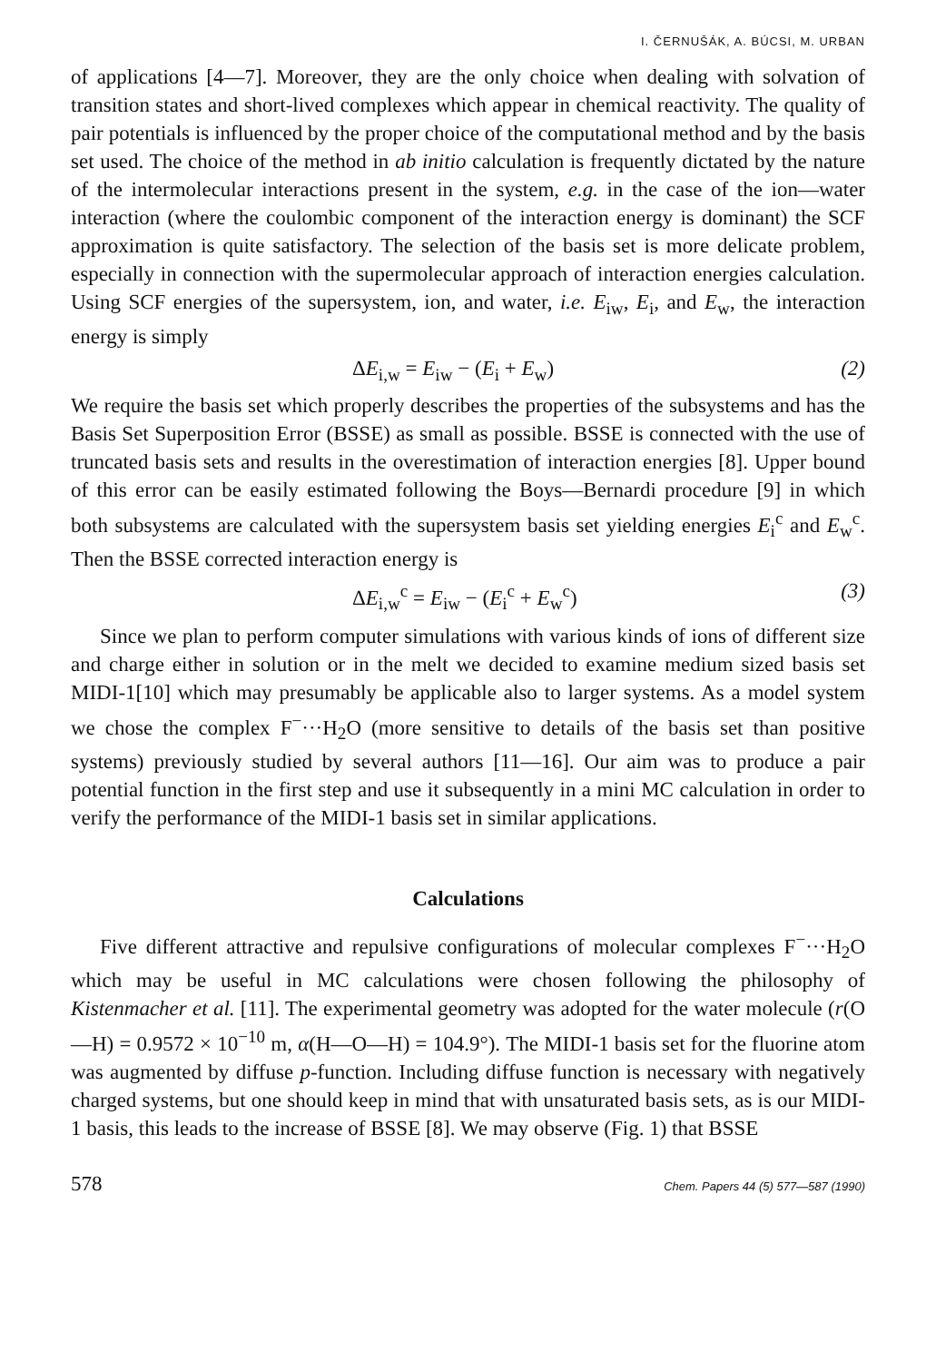I. ČERNUŠÁK, A. BÚCSI, M. URBAN
of applications [4—7]. Moreover, they are the only choice when dealing with solvation of transition states and short-lived complexes which appear in chemical reactivity. The quality of pair potentials is influenced by the proper choice of the computational method and by the basis set used. The choice of the method in ab initio calculation is frequently dictated by the nature of the intermolecular interactions present in the system, e.g. in the case of the ion—water interaction (where the coulombic component of the interaction energy is dominant) the SCF approximation is quite satisfactory. The selection of the basis set is more delicate problem, especially in connection with the supermolecular approach of interaction energies calculation. Using SCF energies of the supersystem, ion, and water, i.e. E<sub>iw</sub>, E<sub>i</sub>, and E<sub>w</sub>, the interaction energy is simply
ΔE<sub>i,w</sub> = E<sub>iw</sub> − (E<sub>i</sub> + E<sub>w</sub>) (2)
We require the basis set which properly describes the properties of the subsystems and has the Basis Set Superposition Error (BSSE) as small as possible. BSSE is connected with the use of truncated basis sets and results in the overestimation of interaction energies [8]. Upper bound of this error can be easily estimated following the Boys—Bernardi procedure [9] in which both subsystems are calculated with the supersystem basis set yielding energies E<sub>i</sub><sup>c</sup> and E<sub>w</sub><sup>c</sup>. Then the BSSE corrected interaction energy is
ΔE<sub>i,w</sub><sup>c</sup> = E<sub>iw</sub> − (E<sub>i</sub><sup>c</sup> + E<sub>w</sub><sup>c</sup>) (3)
Since we plan to perform computer simulations with various kinds of ions of different size and charge either in solution or in the melt we decided to examine medium sized basis set MIDI-1[10] which may presumably be applicable also to larger systems. As a model system we chose the complex F<sup>−</sup>···H<sub>2</sub>O (more sensitive to details of the basis set than positive systems) previously studied by several authors [11—16]. Our aim was to produce a pair potential function in the first step and use it subsequently in a mini MC calculation in order to verify the performance of the MIDI-1 basis set in similar applications.
Calculations
Five different attractive and repulsive configurations of molecular complexes F<sup>−</sup>···H<sub>2</sub>O which may be useful in MC calculations were chosen following the philosophy of Kistenmacher et al. [11]. The experimental geometry was adopted for the water molecule (r(O—H) = 0.9572 × 10<sup>−10</sup> m, α(H—O—H) = 104.9°). The MIDI-1 basis set for the fluorine atom was augmented by diffuse p-function. Including diffuse function is necessary with negatively charged systems, but one should keep in mind that with unsaturated basis sets, as is our MIDI-1 basis, this leads to the increase of BSSE [8]. We may observe (Fig. 1) that BSSE
578 Chem. Papers 44 (5) 577—587 (1990)